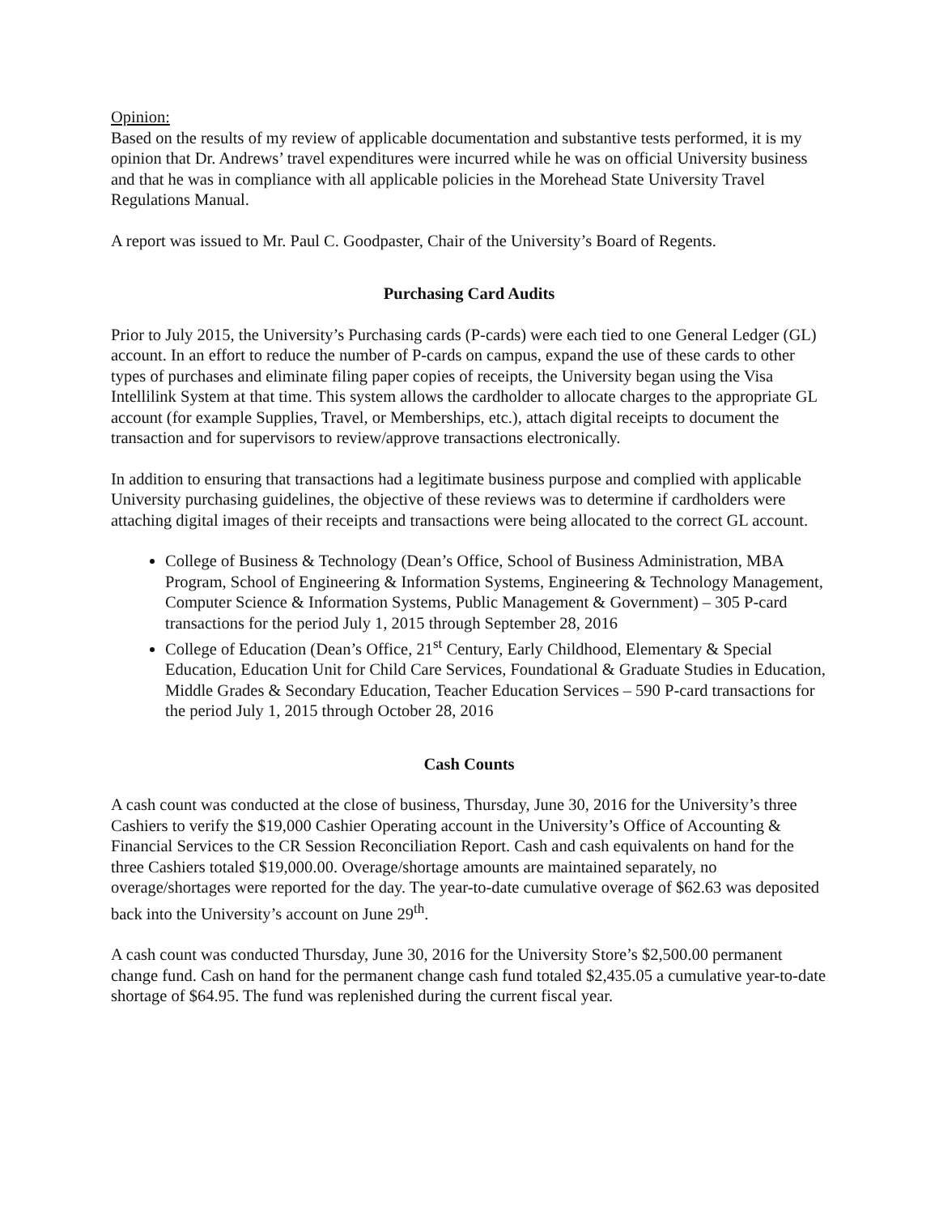Opinion:
Based on the results of my review of applicable documentation and substantive tests performed, it is my opinion that Dr. Andrews’ travel expenditures were incurred while he was on official University business and that he was in compliance with all applicable policies in the Morehead State University Travel Regulations Manual.
A report was issued to Mr. Paul C. Goodpaster, Chair of the University’s Board of Regents.
Purchasing Card Audits
Prior to July 2015, the University’s Purchasing cards (P-cards) were each tied to one General Ledger (GL) account. In an effort to reduce the number of P-cards on campus, expand the use of these cards to other types of purchases and eliminate filing paper copies of receipts, the University began using the Visa Intellilink System at that time. This system allows the cardholder to allocate charges to the appropriate GL account (for example Supplies, Travel, or Memberships, etc.), attach digital receipts to document the transaction and for supervisors to review/approve transactions electronically.
In addition to ensuring that transactions had a legitimate business purpose and complied with applicable University purchasing guidelines, the objective of these reviews was to determine if cardholders were attaching digital images of their receipts and transactions were being allocated to the correct GL account.
College of Business & Technology (Dean’s Office, School of Business Administration, MBA Program, School of Engineering & Information Systems, Engineering & Technology Management, Computer Science & Information Systems, Public Management & Government) – 305 P-card transactions for the period July 1, 2015 through September 28, 2016
College of Education (Dean’s Office, 21<sup>st</sup> Century, Early Childhood, Elementary & Special Education, Education Unit for Child Care Services, Foundational & Graduate Studies in Education, Middle Grades & Secondary Education, Teacher Education Services – 590 P-card transactions for the period July 1, 2015 through October 28, 2016
Cash Counts
A cash count was conducted at the close of business, Thursday, June 30, 2016 for the University’s three Cashiers to verify the $19,000 Cashier Operating account in the University’s Office of Accounting & Financial Services to the CR Session Reconciliation Report. Cash and cash equivalents on hand for the three Cashiers totaled $19,000.00. Overage/shortage amounts are maintained separately, no overage/shortages were reported for the day. The year-to-date cumulative overage of $62.63 was deposited back into the University’s account on June 29<sup>th</sup>.
A cash count was conducted Thursday, June 30, 2016 for the University Store’s $2,500.00 permanent change fund. Cash on hand for the permanent change cash fund totaled $2,435.05 a cumulative year-to-date shortage of $64.95. The fund was replenished during the current fiscal year.